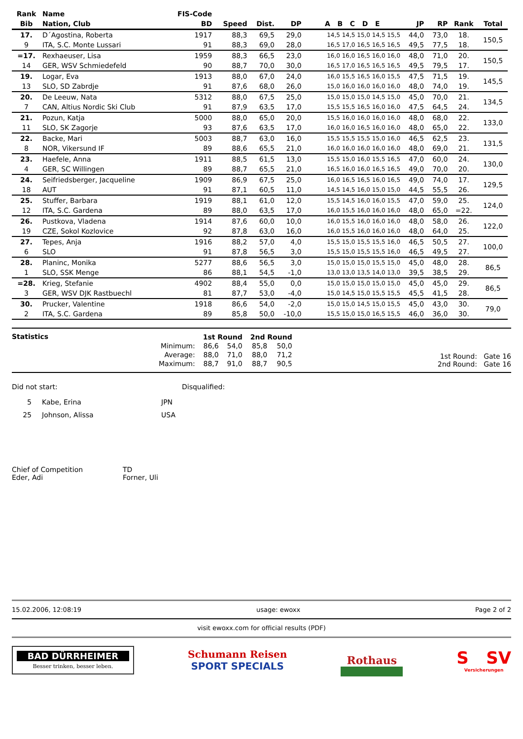| Rank | Name | FIS-Code | | | | | | | | |
| --- | --- | --- | --- | --- | --- | --- | --- | --- | --- | --- |
| Bib | Nation, Club | BD | Speed | Dist. | DP | A B C D E | JP | RP | Rank | Total |
| 17. | D´Agostina, Roberta | 1917 | 88,3 | 69,5 | 29,0 | 14,5 14,5 15,0 14,5 15,5 | 44,0 | 73,0 | 18. | 150,5 |
| 9 | ITA, S.C. Monte Lussari | 91 | 88,3 | 69,0 | 28,0 | 16,5 17,0 16,5 16,5 16,5 | 49,5 | 77,5 | 18. | |
| =17. | Rexhaeuser, Lisa | 1959 | 88,3 | 66,5 | 23,0 | 16,0 16,0 16,5 16,0 16,0 | 48,0 | 71,0 | 20. | 150,5 |
| 14 | GER, WSV Schmiedefeld | 90 | 88,7 | 70,0 | 30,0 | 16,5 17,0 16,5 16,5 16,5 | 49,5 | 79,5 | 17. | |
| 19. | Logar, Eva | 1913 | 88,0 | 67,0 | 24,0 | 16,0 15,5 16,5 16,0 15,5 | 47,5 | 71,5 | 19. | 145,5 |
| 13 | SLO, SD Zabrdje | 91 | 87,6 | 68,0 | 26,0 | 15,0 16,0 16,0 16,0 16,0 | 48,0 | 74,0 | 19. | |
| 20. | De Leeuw, Nata | 5312 | 88,0 | 67,5 | 25,0 | 15,0 15,0 15,0 14,5 15,0 | 45,0 | 70,0 | 21. | 134,5 |
| 7 | CAN, Altius Nordic Ski Club | 91 | 87,9 | 63,5 | 17,0 | 15,5 15,5 16,5 16,0 16,0 | 47,5 | 64,5 | 24. | |
| 21. | Pozun, Katja | 5000 | 88,0 | 65,0 | 20,0 | 15,5 16,0 16,0 16,0 16,0 | 48,0 | 68,0 | 22. | 133,0 |
| 11 | SLO, SK Zagorje | 93 | 87,6 | 63,5 | 17,0 | 16,0 16,0 16,5 16,0 16,0 | 48,0 | 65,0 | 22. | |
| 22. | Backe, Mari | 5003 | 88,7 | 63,0 | 16,0 | 15,5 15,5 15,5 15,0 16,0 | 46,5 | 62,5 | 23. | 131,5 |
| 8 | NOR, Vikersund IF | 89 | 88,6 | 65,5 | 21,0 | 16,0 16,0 16,0 16,0 16,0 | 48,0 | 69,0 | 21. | |
| 23. | Haefele, Anna | 1911 | 88,5 | 61,5 | 13,0 | 15,5 15,0 16,0 15,5 16,5 | 47,0 | 60,0 | 24. | 130,0 |
| 4 | GER, SC Willingen | 89 | 88,7 | 65,5 | 21,0 | 16,5 16,0 16,0 16,5 16,5 | 49,0 | 70,0 | 20. | |
| 24. | Seifriedsberger, Jacqueline | 1909 | 86,9 | 67,5 | 25,0 | 16,0 16,5 16,5 16,0 16,5 | 49,0 | 74,0 | 17. | 129,5 |
| 18 | AUT | 91 | 87,1 | 60,5 | 11,0 | 14,5 14,5 16,0 15,0 15,0 | 44,5 | 55,5 | 26. | |
| 25. | Stuffer, Barbara | 1919 | 88,1 | 61,0 | 12,0 | 15,5 14,5 16,0 16,0 15,5 | 47,0 | 59,0 | 25. | 124,0 |
| 12 | ITA, S.C. Gardena | 89 | 88,0 | 63,5 | 17,0 | 16,0 15,5 16,0 16,0 16,0 | 48,0 | 65,0 | =22. | |
| 26. | Pustkova, Vladena | 1914 | 87,6 | 60,0 | 10,0 | 16,0 15,5 16,0 16,0 16,0 | 48,0 | 58,0 | 26. | 122,0 |
| 19 | CZE, Sokol Kozlovice | 92 | 87,8 | 63,0 | 16,0 | 16,0 15,5 16,0 16,0 16,0 | 48,0 | 64,0 | 25. | |
| 27. | Tepes, Anja | 1916 | 88,2 | 57,0 | 4,0 | 15,5 15,0 15,5 15,5 16,0 | 46,5 | 50,5 | 27. | 100,0 |
| 6 | SLO | 91 | 87,8 | 56,5 | 3,0 | 15,5 15,0 15,5 15,5 16,0 | 46,5 | 49,5 | 27. | |
| 28. | Planinc, Monika | 5277 | 88,6 | 56,5 | 3,0 | 15,0 15,0 15,0 15,5 15,0 | 45,0 | 48,0 | 28. | 86,5 |
| 1 | SLO, SSK Menge | 86 | 88,1 | 54,5 | -1,0 | 13,0 13,0 13,5 14,0 13,0 | 39,5 | 38,5 | 29. | |
| =28. | Krieg, Stefanie | 4902 | 88,4 | 55,0 | 0,0 | 15,0 15,0 15,0 15,0 15,0 | 45,0 | 45,0 | 29. | 86,5 |
| 3 | GER, WSV DJK Rastbuechl | 81 | 87,7 | 53,0 | -4,0 | 15,0 14,5 15,0 15,5 15,5 | 45,5 | 41,5 | 28. | |
| 30. | Prucker, Valentine | 1918 | 86,6 | 54,0 | -2,0 | 15,0 15,0 14,5 15,0 15,5 | 45,0 | 43,0 | 30. | 79,0 |
| 2 | ITA, S.C. Gardena | 89 | 85,8 | 50,0 | -10,0 | 15,5 15,0 15,0 16,5 15,5 | 46,0 | 36,0 | 30. | |
Statistics
| | 1st Round | | 2nd Round | |
| Minimum: | 86,6 | 54,0 | 85,8 | 50,0 |
| Average: | 88,0 | 71,0 | 88,0 | 71,2 |
| Maximum: | 88,7 | 91,0 | 88,7 | 90,5 |
1st Round: Gate 16
2nd Round: Gate 16
Did not start: Disqualified:
| 5 | Kabe, Erina | JPN |
| 25 | Johnson, Alissa | USA |
Chief of Competition
Eder, Adi
TD
Forner, Uli
15.02.2006, 12:08:19 usage: ewoxx Page 2 of 2
visit ewoxx.com for official results (PDF)
BAD DÜRRHEIMER
Besser trinken, besser leben.
Schumann Reisen
SPORT SPECIALS
Rothaus
S SV
Versicherungen